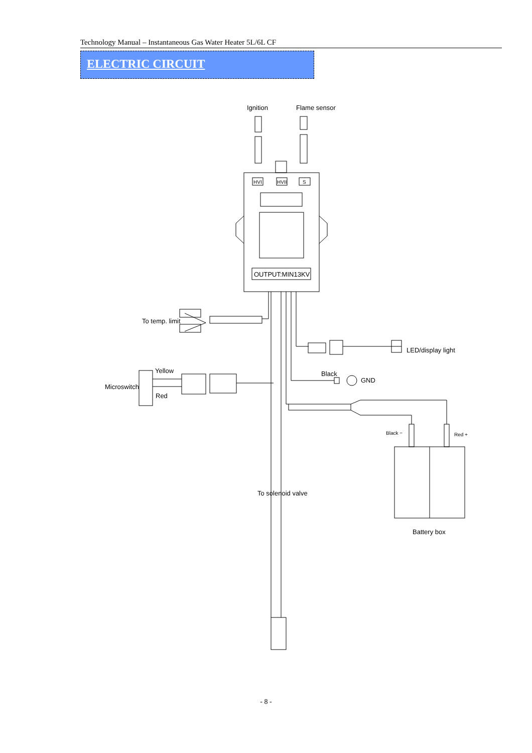Technology Manual – Instantaneous Gas Water Heater 5L/6L CF
ELECTRIC CIRCUIT
Ignition
Flame sensor
HVI
HVII
S
OUTPUT:MIN13KV
To temp. limit
LED/display light
Black
GND
Yellow
Microswitch
Red
Black −
Red +
To solenoid valve
Battery box
- 8 -